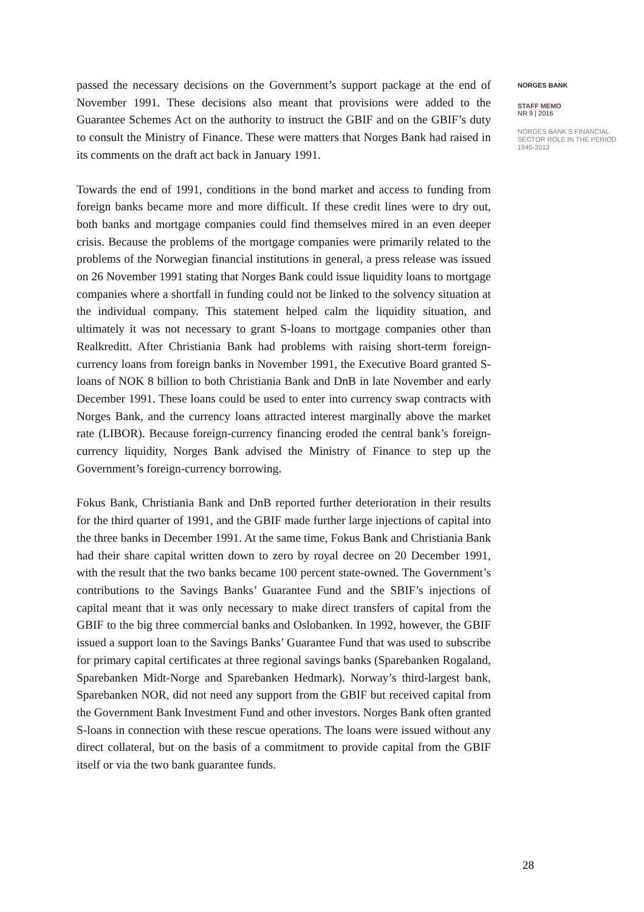passed the necessary decisions on the Government’s support package at the end of November 1991. These decisions also meant that provisions were added to the Guarantee Schemes Act on the authority to instruct the GBIF and on the GBIF’s duty to consult the Ministry of Finance. These were matters that Norges Bank had raised in its comments on the draft act back in January 1991.
Towards the end of 1991, conditions in the bond market and access to funding from foreign banks became more and more difficult. If these credit lines were to dry out, both banks and mortgage companies could find themselves mired in an even deeper crisis. Because the problems of the mortgage companies were primarily related to the problems of the Norwegian financial institutions in general, a press release was issued on 26 November 1991 stating that Norges Bank could issue liquidity loans to mortgage companies where a shortfall in funding could not be linked to the solvency situation at the individual company. This statement helped calm the liquidity situation, and ultimately it was not necessary to grant S-loans to mortgage companies other than Realkreditt. After Christiania Bank had problems with raising short-term foreign-currency loans from foreign banks in November 1991, the Executive Board granted S-loans of NOK 8 billion to both Christiania Bank and DnB in late November and early December 1991. These loans could be used to enter into currency swap contracts with Norges Bank, and the currency loans attracted interest marginally above the market rate (LIBOR). Because foreign-currency financing eroded the central bank’s foreign-currency liquidity, Norges Bank advised the Ministry of Finance to step up the Government’s foreign-currency borrowing.
Fokus Bank, Christiania Bank and DnB reported further deterioration in their results for the third quarter of 1991, and the GBIF made further large injections of capital into the three banks in December 1991. At the same time, Fokus Bank and Christiania Bank had their share capital written down to zero by royal decree on 20 December 1991, with the result that the two banks became 100 percent state-owned. The Government’s contributions to the Savings Banks’ Guarantee Fund and the SBIF’s injections of capital meant that it was only necessary to make direct transfers of capital from the GBIF to the big three commercial banks and Oslobanken. In 1992, however, the GBIF issued a support loan to the Savings Banks’ Guarantee Fund that was used to subscribe for primary capital certificates at three regional savings banks (Sparebanken Rogaland, Sparebanken Midt-Norge and Sparebanken Hedmark). Norway’s third-largest bank, Sparebanken NOR, did not need any support from the GBIF but received capital from the Government Bank Investment Fund and other investors. Norges Bank often granted S-loans in connection with these rescue operations. The loans were issued without any direct collateral, but on the basis of a commitment to provide capital from the GBIF itself or via the two bank guarantee funds.
NORGES BANK
STAFF MEMO
NR 9 | 2016
NORGES BANK’S FINANCIAL SECTOR ROLE IN THE PERIOD 1945-2013
28